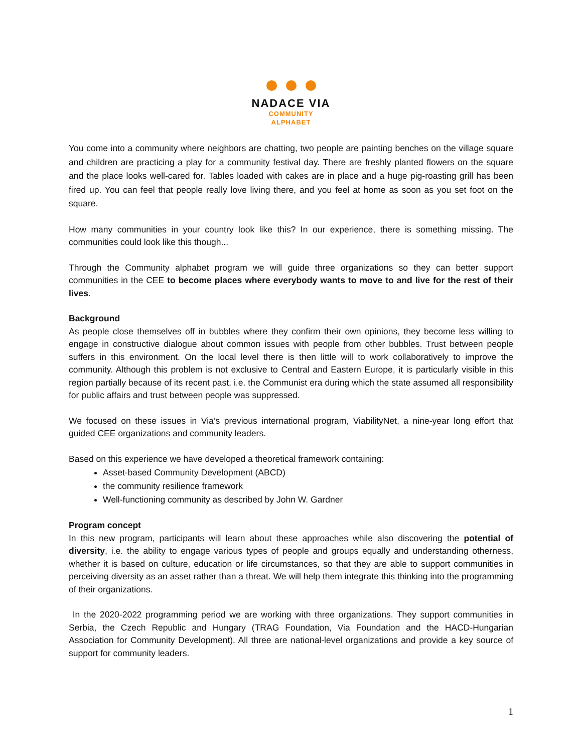NADACE VIA
COMMUNITY
ALPHABET
You come into a community where neighbors are chatting, two people are painting benches on the village square and children are practicing a play for a community festival day. There are freshly planted flowers on the square and the place looks well-cared for. Tables loaded with cakes are in place and a huge pig-roasting grill has been fired up. You can feel that people really love living there, and you feel at home as soon as you set foot on the square.
How many communities in your country look like this? In our experience, there is something missing. The communities could look like this though...
Through the Community alphabet program we will guide three organizations so they can better support communities in the CEE to become places where everybody wants to move to and live for the rest of their lives.
Background
As people close themselves off in bubbles where they confirm their own opinions, they become less willing to engage in constructive dialogue about common issues with people from other bubbles. Trust between people suffers in this environment. On the local level there is then little will to work collaboratively to improve the community. Although this problem is not exclusive to Central and Eastern Europe, it is particularly visible in this region partially because of its recent past, i.e. the Communist era during which the state assumed all responsibility for public affairs and trust between people was suppressed.
We focused on these issues in Via’s previous international program, ViabilityNet, a nine-year long effort that guided CEE organizations and community leaders.
Based on this experience we have developed a theoretical framework containing:
Asset-based Community Development (ABCD)
the community resilience framework
Well-functioning community as described by John W. Gardner
Program concept
In this new program, participants will learn about these approaches while also discovering the potential of diversity, i.e. the ability to engage various types of people and groups equally and understanding otherness, whether it is based on culture, education or life circumstances, so that they are able to support communities in perceiving diversity as an asset rather than a threat. We will help them integrate this thinking into the programming of their organizations.
In the 2020-2022 programming period we are working with three organizations. They support communities in Serbia, the Czech Republic and Hungary (TRAG Foundation, Via Foundation and the HACD-Hungarian Association for Community Development). All three are national-level organizations and provide a key source of support for community leaders.
1